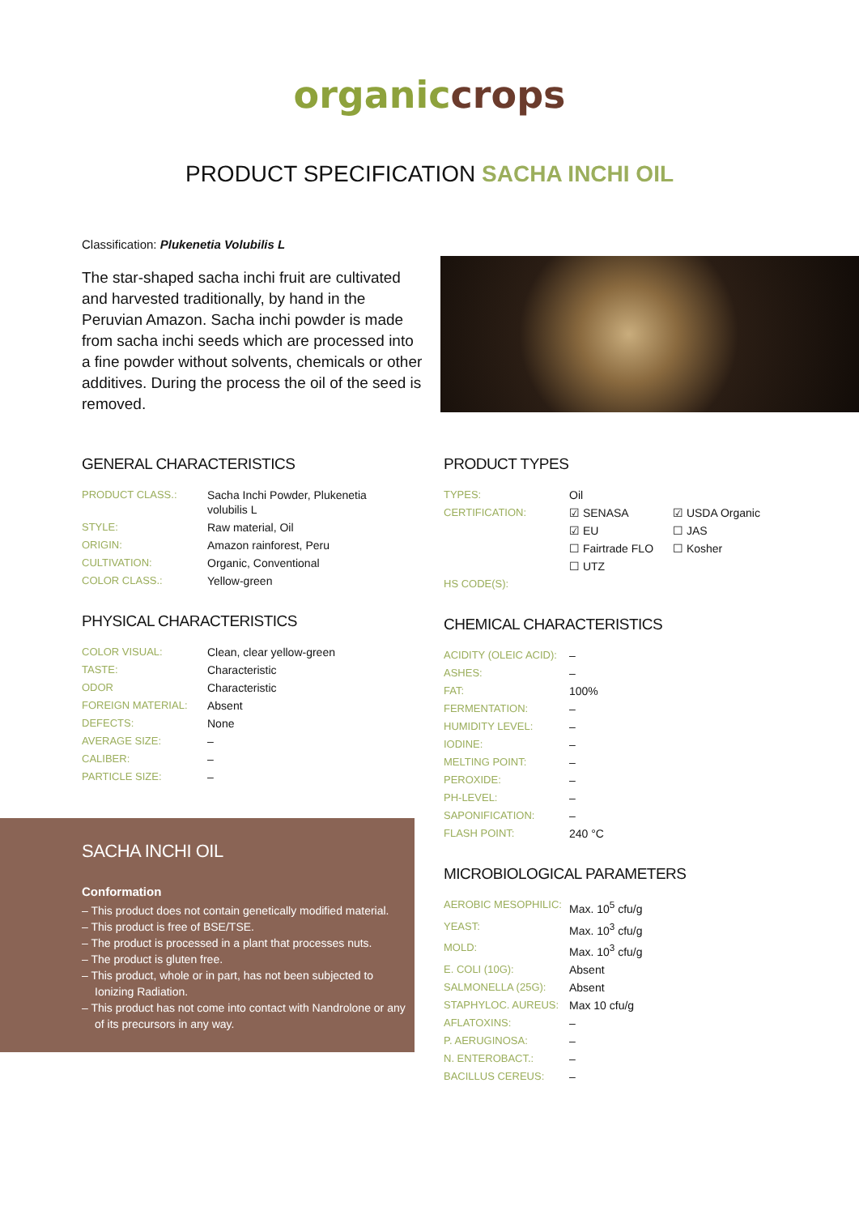organic crops
PRODUCT SPECIFICATION SACHA INCHI OIL
Classification: Plukenetia Volubilis L
The star-shaped sacha inchi fruit are cultivated and harvested traditionally, by hand in the Peruvian Amazon. Sacha inchi powder is made from sacha inchi seeds which are processed into a fine powder without solvents, chemicals or other additives. During the process the oil of the seed is removed.
GENERAL CHARACTERISTICS
| PRODUCT CLASS.: | Sacha Inchi Powder, Plukenetia volubilis L |
| STYLE: | Raw material, Oil |
| ORIGIN: | Amazon rainforest, Peru |
| CULTIVATION: | Organic, Conventional |
| COLOR CLASS.: | Yellow-green |
PHYSICAL CHARACTERISTICS
| COLOR VISUAL: | Clean, clear yellow-green |
| TASTE: | Characteristic |
| ODOR | Characteristic |
| FOREIGN MATERIAL: | Absent |
| DEFECTS: | None |
| AVERAGE SIZE: | – |
| CALIBER: | – |
| PARTICLE SIZE: | – |
SACHA INCHI OIL
Conformation
– This product does not contain genetically modified material.
– This product is free of BSE/TSE.
– The product is processed in a plant that processes nuts.
– The product is gluten free.
– This product, whole or in part, has not been subjected to Ionizing Radiation.
– This product has not come into contact with Nandrolone or any of its precursors in any way.
PRODUCT TYPES
| TYPES: | Oil | |
| CERTIFICATION: | ☑ SENASA | ☑ USDA Organic |
| | ☑ EU | ☐ JAS |
| | ☐ Fairtrade FLO | ☐ Kosher |
| | ☐ UTZ | |
| HS CODE(S): | | |
CHEMICAL CHARACTERISTICS
| ACIDITY (OLEIC ACID): | – |
| ASHES: | – |
| FAT: | 100% |
| FERMENTATION: | – |
| HUMIDITY LEVEL: | – |
| IODINE: | – |
| MELTING POINT: | – |
| PEROXIDE: | – |
| PH-LEVEL: | – |
| SAPONIFICATION: | – |
| FLASH POINT: | 240 °C |
MICROBIOLOGICAL PARAMETERS
| AEROBIC MESOPHILIC: | Max. 10<sup>5</sup> cfu/g |
| YEAST: | Max. 10<sup>3</sup> cfu/g |
| MOLD: | Max. 10<sup>3</sup> cfu/g |
| E. COLI (10G): | Absent |
| SALMONELLA (25G): | Absent |
| STAPHYLOC. AUREUS: | Max 10 cfu/g |
| AFLATOXINS: | – |
| P. AERUGINOSA: | – |
| N. ENTEROBACT.: | – |
| BACILLUS CEREUS: | – |